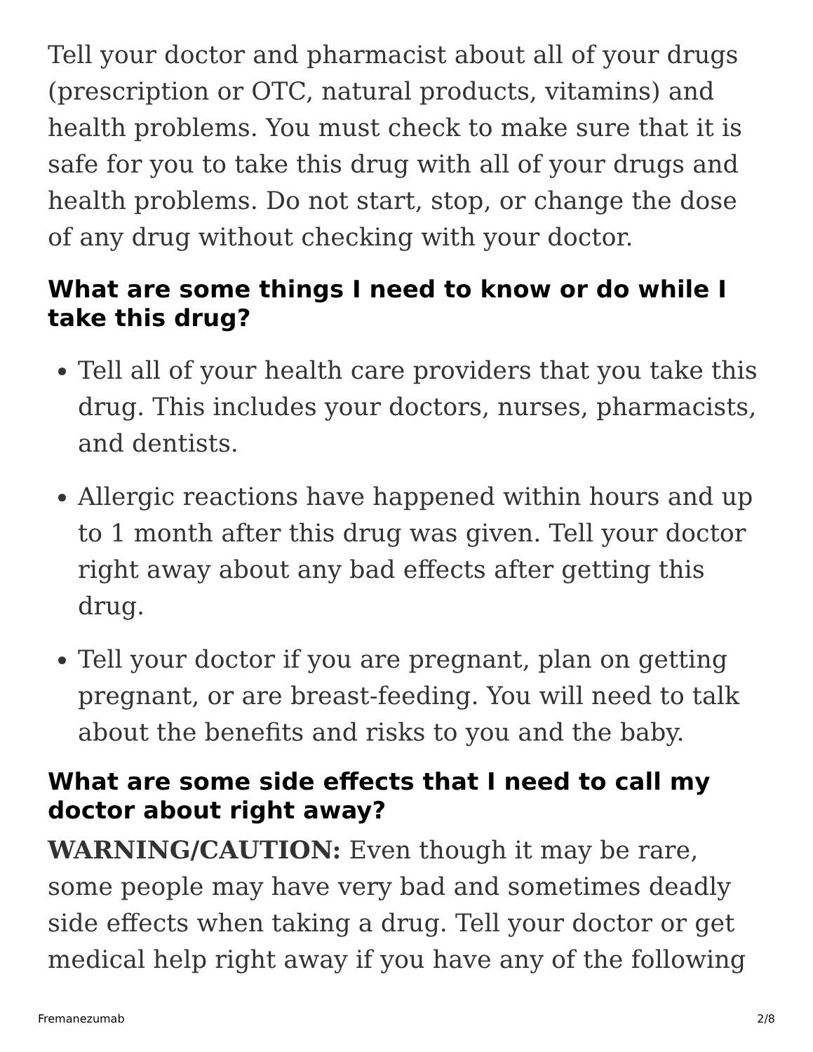Tell your doctor and pharmacist about all of your drugs (prescription or OTC, natural products, vitamins) and health problems. You must check to make sure that it is safe for you to take this drug with all of your drugs and health problems. Do not start, stop, or change the dose of any drug without checking with your doctor.
What are some things I need to know or do while I take this drug?
Tell all of your health care providers that you take this drug. This includes your doctors, nurses, pharmacists, and dentists.
Allergic reactions have happened within hours and up to 1 month after this drug was given. Tell your doctor right away about any bad effects after getting this drug.
Tell your doctor if you are pregnant, plan on getting pregnant, or are breast-feeding. You will need to talk about the benefits and risks to you and the baby.
What are some side effects that I need to call my doctor about right away?
WARNING/CAUTION: Even though it may be rare, some people may have very bad and sometimes deadly side effects when taking a drug. Tell your doctor or get medical help right away if you have any of the following
Fremanezumab 2/8